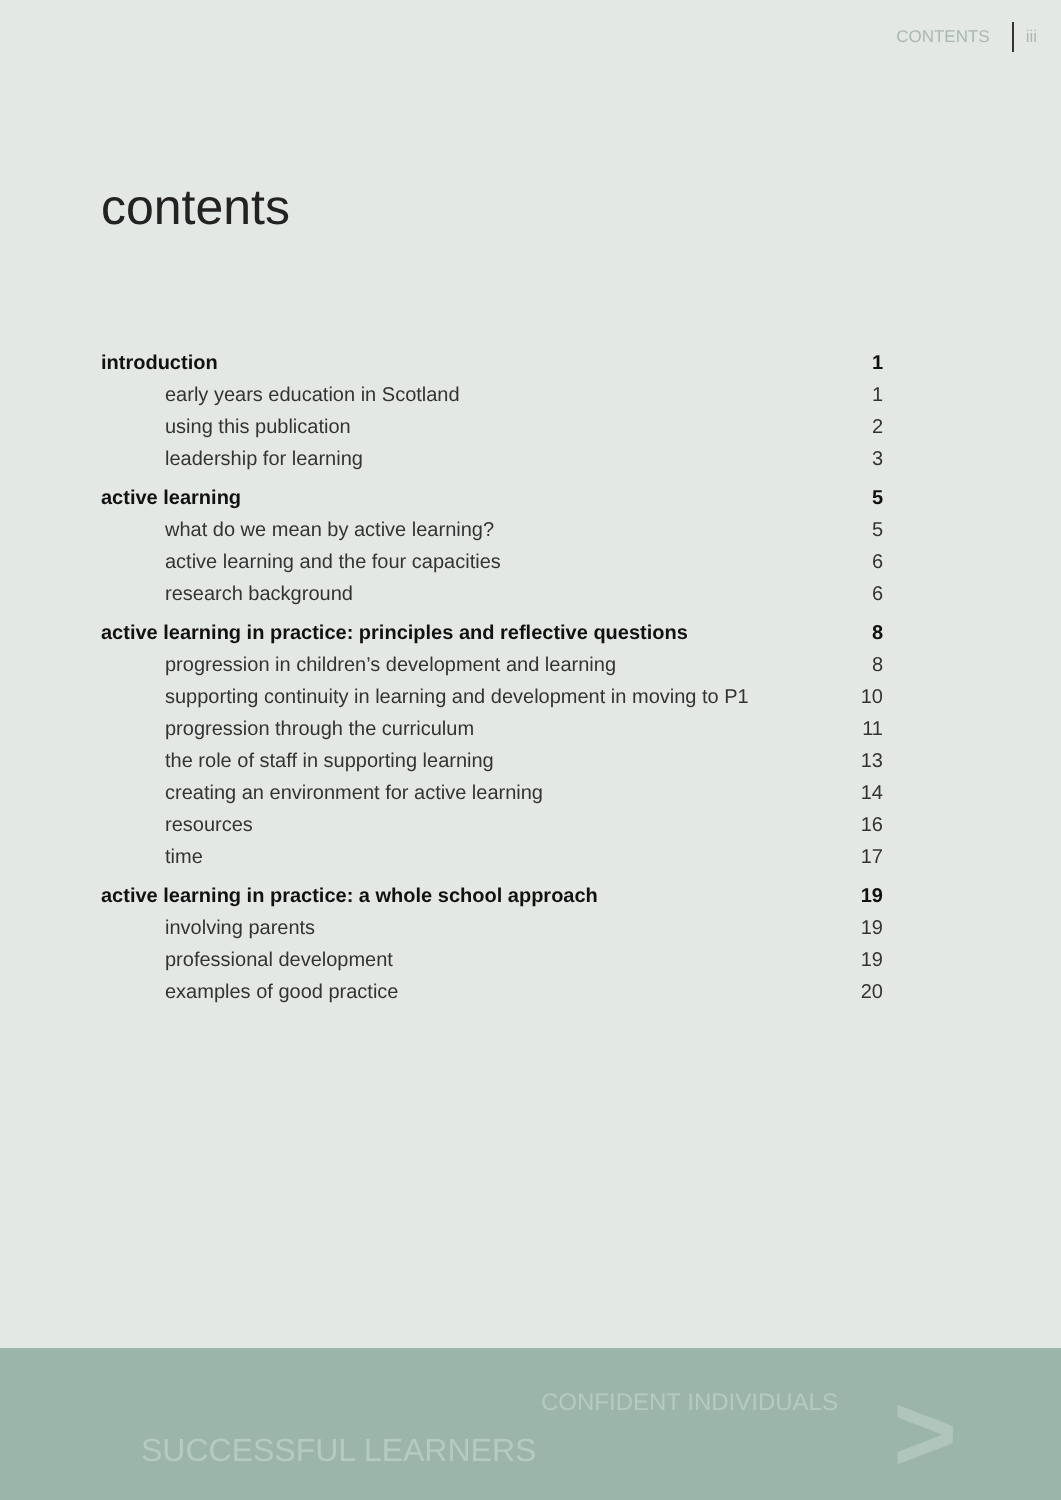CONTENTS iii
contents
introduction 1
early years education in Scotland 1
using this publication 2
leadership for learning 3
active learning 5
what do we mean by active learning? 5
active learning and the four capacities 6
research background 6
active learning in practice: principles and reflective questions 8
progression in children’s development and learning 8
supporting continuity in learning and development in moving to P1 10
progression through the curriculum 11
the role of staff in supporting learning 13
creating an environment for active learning 14
resources 16
time 17
active learning in practice: a whole school approach 19
involving parents 19
professional development 19
examples of good practice 20
CONFIDENT INDIVIDUALS
SUCCESSFUL LEARNERS >